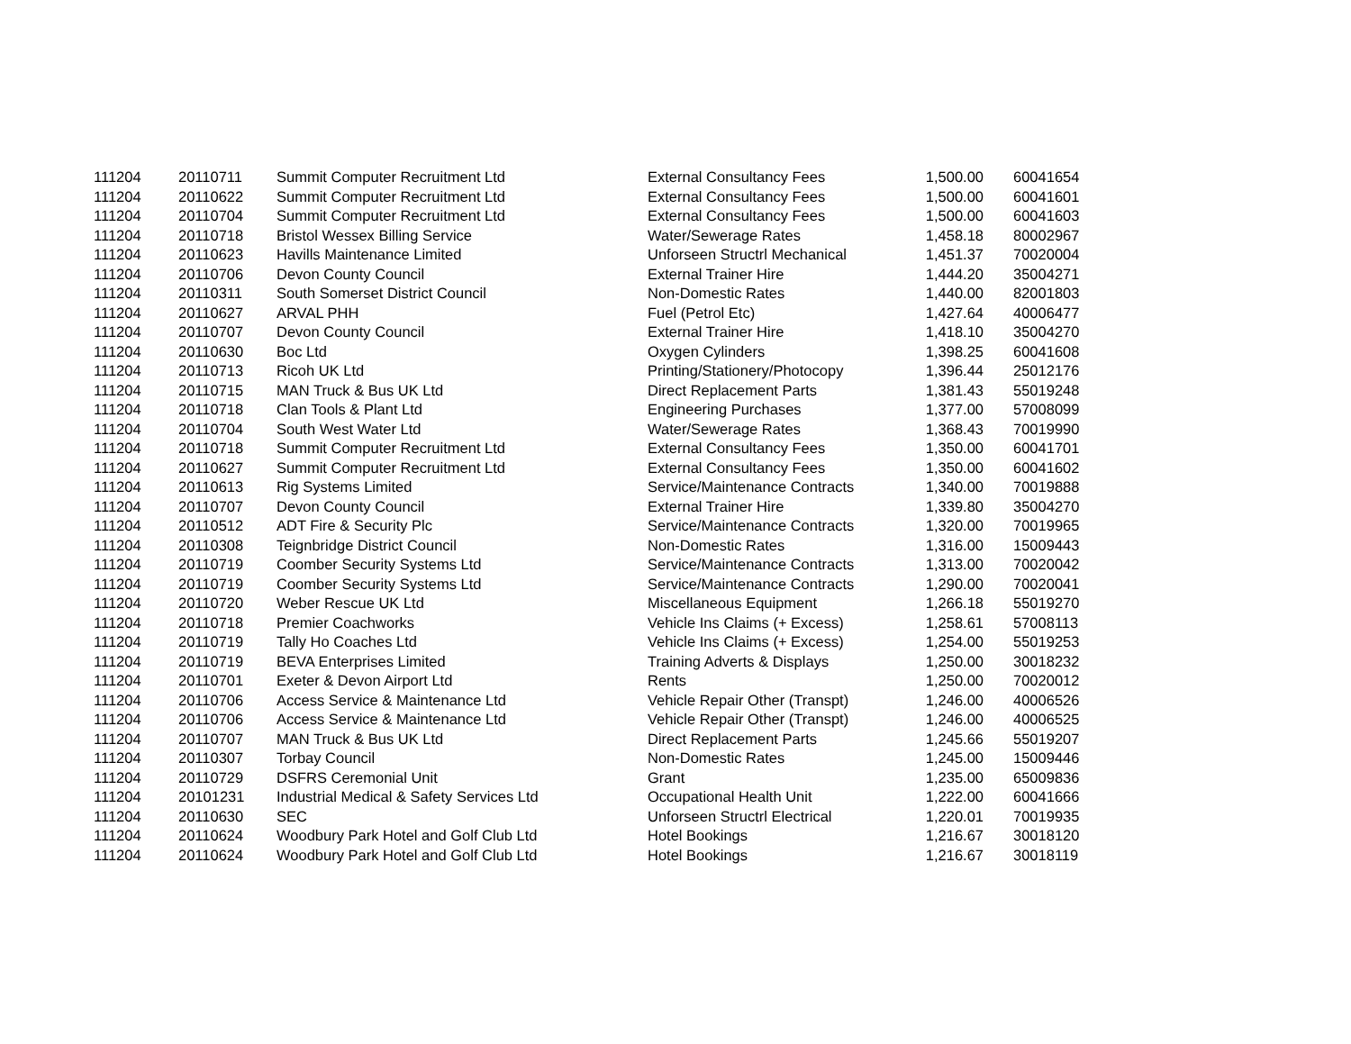| 111204 | 20110711 | Summit Computer Recruitment Ltd | External Consultancy Fees | 1,500.00 | 60041654 |
| 111204 | 20110622 | Summit Computer Recruitment Ltd | External Consultancy Fees | 1,500.00 | 60041601 |
| 111204 | 20110704 | Summit Computer Recruitment Ltd | External Consultancy Fees | 1,500.00 | 60041603 |
| 111204 | 20110718 | Bristol Wessex Billing Service | Water/Sewerage Rates | 1,458.18 | 80002967 |
| 111204 | 20110623 | Havills Maintenance Limited | Unforseen Structrl Mechanical | 1,451.37 | 70020004 |
| 111204 | 20110706 | Devon County Council | External Trainer Hire | 1,444.20 | 35004271 |
| 111204 | 20110311 | South Somerset District Council | Non-Domestic Rates | 1,440.00 | 82001803 |
| 111204 | 20110627 | ARVAL PHH | Fuel (Petrol Etc) | 1,427.64 | 40006477 |
| 111204 | 20110707 | Devon County Council | External Trainer Hire | 1,418.10 | 35004270 |
| 111204 | 20110630 | Boc Ltd | Oxygen Cylinders | 1,398.25 | 60041608 |
| 111204 | 20110713 | Ricoh UK Ltd | Printing/Stationery/Photocopy | 1,396.44 | 25012176 |
| 111204 | 20110715 | MAN Truck & Bus UK Ltd | Direct Replacement Parts | 1,381.43 | 55019248 |
| 111204 | 20110718 | Clan Tools & Plant Ltd | Engineering Purchases | 1,377.00 | 57008099 |
| 111204 | 20110704 | South West Water Ltd | Water/Sewerage Rates | 1,368.43 | 70019990 |
| 111204 | 20110718 | Summit Computer Recruitment Ltd | External Consultancy Fees | 1,350.00 | 60041701 |
| 111204 | 20110627 | Summit Computer Recruitment Ltd | External Consultancy Fees | 1,350.00 | 60041602 |
| 111204 | 20110613 | Rig Systems Limited | Service/Maintenance Contracts | 1,340.00 | 70019888 |
| 111204 | 20110707 | Devon County Council | External Trainer Hire | 1,339.80 | 35004270 |
| 111204 | 20110512 | ADT Fire & Security Plc | Service/Maintenance Contracts | 1,320.00 | 70019965 |
| 111204 | 20110308 | Teignbridge District Council | Non-Domestic Rates | 1,316.00 | 15009443 |
| 111204 | 20110719 | Coomber Security Systems Ltd | Service/Maintenance Contracts | 1,313.00 | 70020042 |
| 111204 | 20110719 | Coomber Security Systems Ltd | Service/Maintenance Contracts | 1,290.00 | 70020041 |
| 111204 | 20110720 | Weber Rescue UK Ltd | Miscellaneous Equipment | 1,266.18 | 55019270 |
| 111204 | 20110718 | Premier Coachworks | Vehicle Ins Claims (+ Excess) | 1,258.61 | 57008113 |
| 111204 | 20110719 | Tally Ho Coaches Ltd | Vehicle Ins Claims (+ Excess) | 1,254.00 | 55019253 |
| 111204 | 20110719 | BEVA Enterprises Limited | Training Adverts & Displays | 1,250.00 | 30018232 |
| 111204 | 20110701 | Exeter & Devon Airport Ltd | Rents | 1,250.00 | 70020012 |
| 111204 | 20110706 | Access Service & Maintenance Ltd | Vehicle Repair Other (Transpt) | 1,246.00 | 40006526 |
| 111204 | 20110706 | Access Service & Maintenance Ltd | Vehicle Repair Other (Transpt) | 1,246.00 | 40006525 |
| 111204 | 20110707 | MAN Truck & Bus UK Ltd | Direct Replacement Parts | 1,245.66 | 55019207 |
| 111204 | 20110307 | Torbay Council | Non-Domestic Rates | 1,245.00 | 15009446 |
| 111204 | 20110729 | DSFRS Ceremonial Unit | Grant | 1,235.00 | 65009836 |
| 111204 | 20101231 | Industrial Medical & Safety Services Ltd | Occupational Health Unit | 1,222.00 | 60041666 |
| 111204 | 20110630 | SEC | Unforseen Structrl Electrical | 1,220.01 | 70019935 |
| 111204 | 20110624 | Woodbury Park Hotel and Golf Club Ltd | Hotel Bookings | 1,216.67 | 30018120 |
| 111204 | 20110624 | Woodbury Park Hotel and Golf Club Ltd | Hotel Bookings | 1,216.67 | 30018119 |